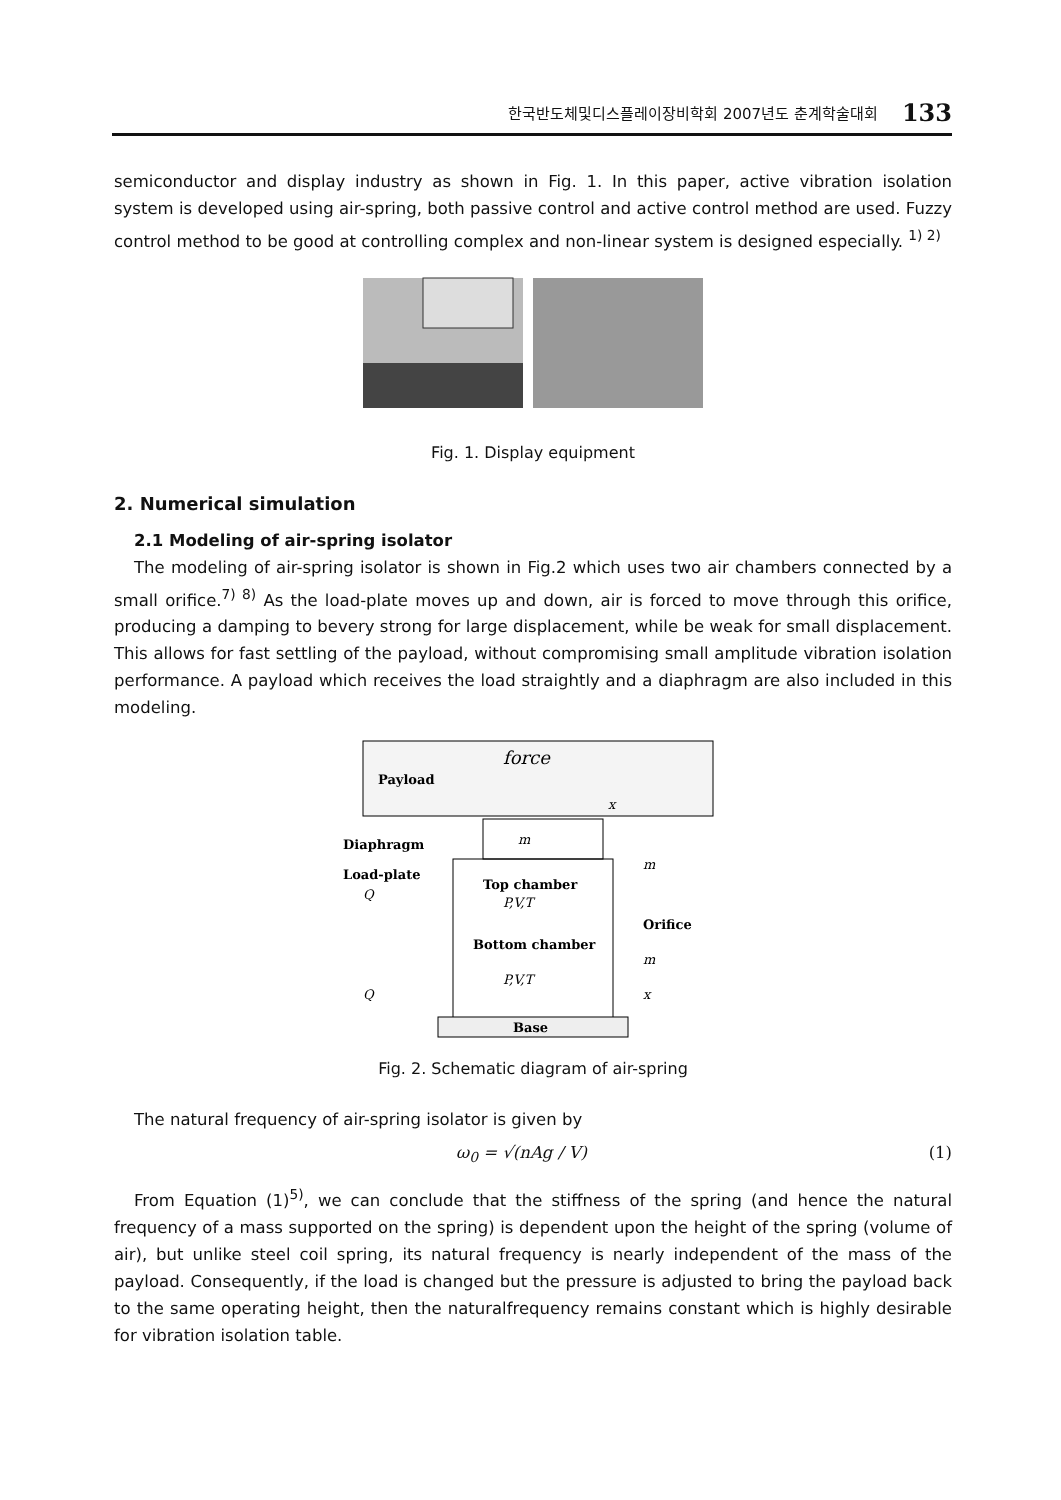한국반도체및디스플레이장비학회 2007년도 춘계학술대회 133
semiconductor and display industry as shown in Fig. 1. In this paper, active vibration isolation system is developed using air-spring, both passive control and active control method are used. Fuzzy control method to be good at controlling complex and non-linear system is designed especially. <sup>1) 2)</sup>
Fig. 1. Display equipment
2. Numerical simulation
2.1 Modeling of air-spring isolator
The modeling of air-spring isolator is shown in Fig.2 which uses two air chambers connected by a small orifice.<sup>7) 8)</sup> As the load-plate moves up and down, air is forced to move through this orifice, producing a damping to bevery strong for large displacement, while be weak for small displacement. This allows for fast settling of the payload, without compromising small amplitude vibration isolation performance. A payload which receives the load straightly and a diaphragm are also included in this modeling.
Payload
force
x
m
Diaphragm
Load-plate
Q
Top chamber
P,V,T
Bottom chamber
P,V,T
Orifice
m
m
x
Q
Base
Fig. 2. Schematic diagram of air-spring
The natural frequency of air-spring isolator is given by
ω<sub>0</sub> = √(nAg / V) (1)
From Equation (1)<sup>5)</sup>, we can conclude that the stiffness of the spring (and hence the natural frequency of a mass supported on the spring) is dependent upon the height of the spring (volume of air), but unlike steel coil spring, its natural frequency is nearly independent of the mass of the payload. Consequently, if the load is changed but the pressure is adjusted to bring the payload back to the same operating height, then the naturalfrequency remains constant which is highly desirable for vibration isolation table.